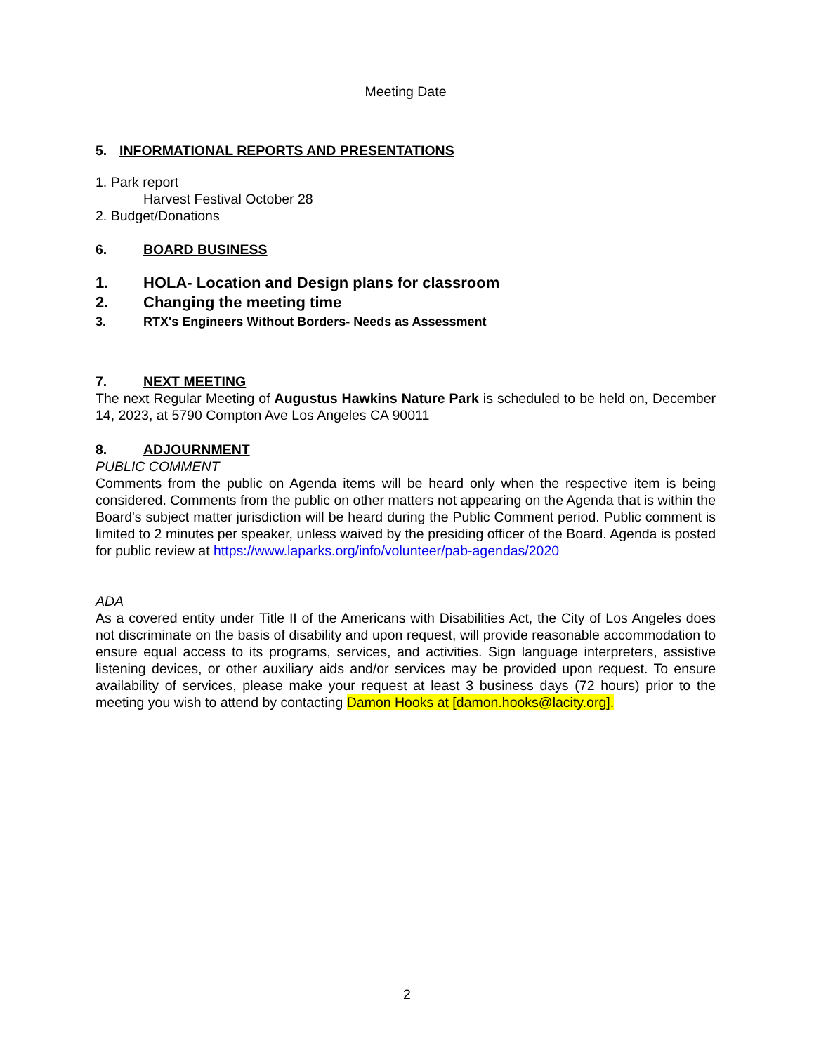Meeting Date
5. INFORMATIONAL REPORTS AND PRESENTATIONS
1. Park report
Harvest Festival October 28
2. Budget/Donations
6. BOARD BUSINESS
1. HOLA- Location and Design plans for classroom
2. Changing the meeting time
3. RTX's Engineers Without Borders- Needs as Assessment
7. NEXT MEETING
The next Regular Meeting of Augustus Hawkins Nature Park is scheduled to be held on, December 14, 2023, at 5790 Compton Ave Los Angeles CA 90011
8. ADJOURNMENT
PUBLIC COMMENT
Comments from the public on Agenda items will be heard only when the respective item is being considered. Comments from the public on other matters not appearing on the Agenda that is within the Board's subject matter jurisdiction will be heard during the Public Comment period. Public comment is limited to 2 minutes per speaker, unless waived by the presiding officer of the Board. Agenda is posted for public review at https://www.laparks.org/info/volunteer/pab-agendas/2020
ADA
As a covered entity under Title II of the Americans with Disabilities Act, the City of Los Angeles does not discriminate on the basis of disability and upon request, will provide reasonable accommodation to ensure equal access to its programs, services, and activities. Sign language interpreters, assistive listening devices, or other auxiliary aids and/or services may be provided upon request. To ensure availability of services, please make your request at least 3 business days (72 hours) prior to the meeting you wish to attend by contacting Damon Hooks at [damon.hooks@lacity.org].
2